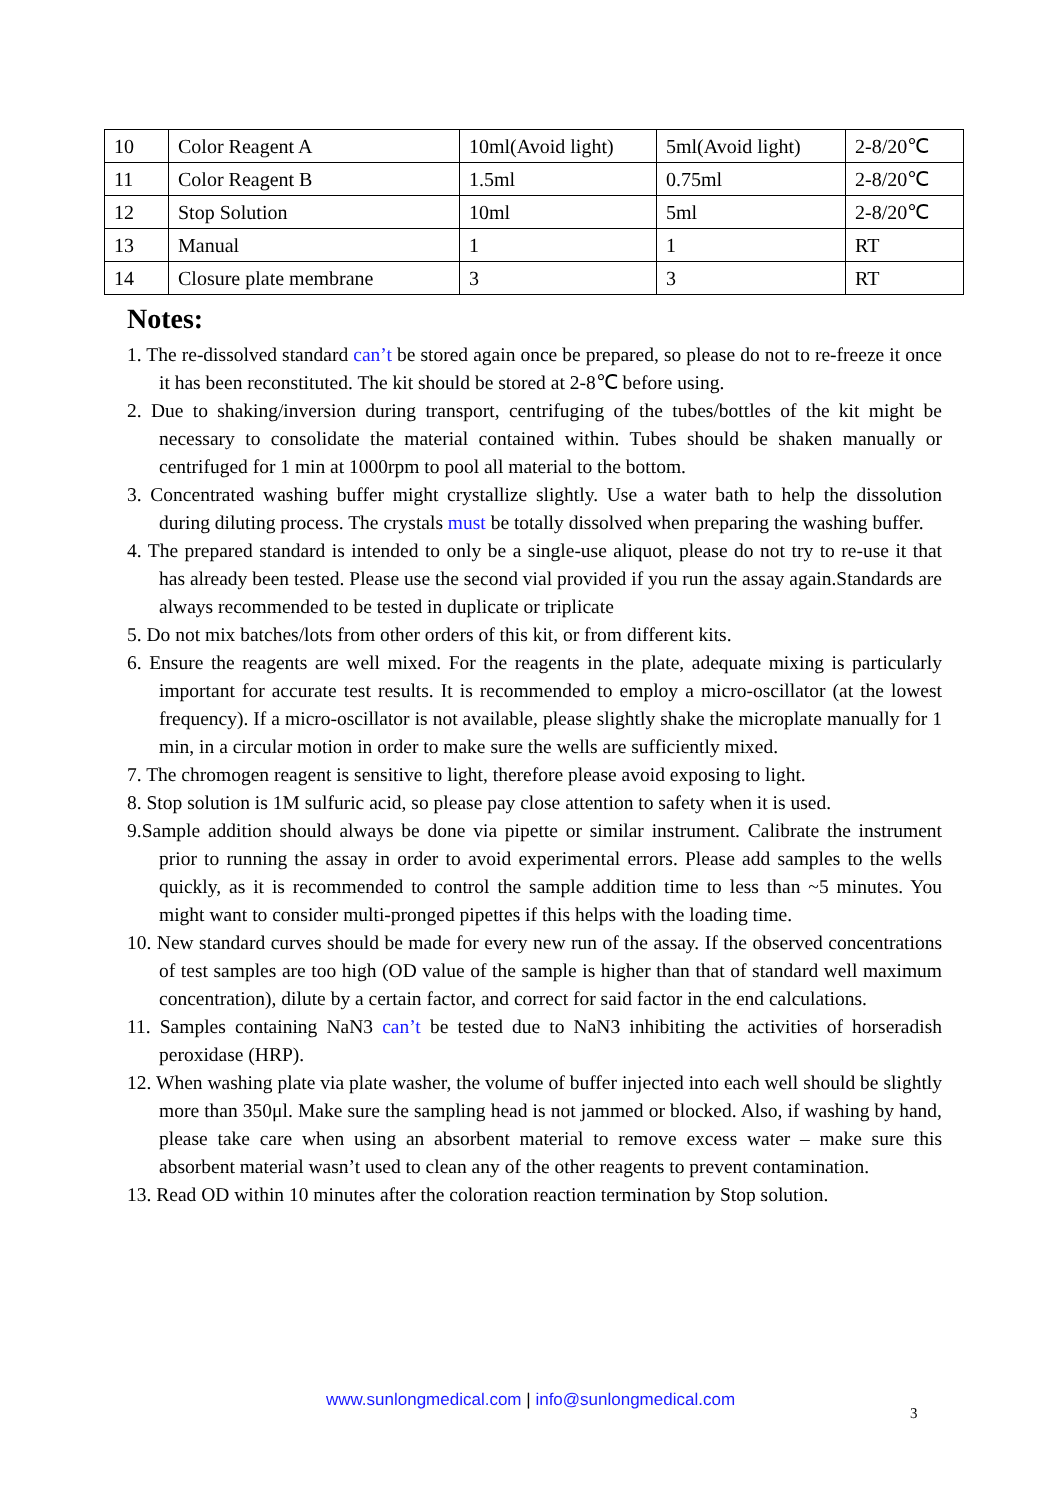| 10 | Color Reagent A | 10ml(Avoid light) | 5ml(Avoid light) | 2-8/20℃ |
| 11 | Color Reagent B | 1.5ml | 0.75ml | 2-8/20℃ |
| 12 | Stop Solution | 10ml | 5ml | 2-8/20℃ |
| 13 | Manual | 1 | 1 | RT |
| 14 | Closure plate membrane | 3 | 3 | RT |
Notes:
1. The re-dissolved standard can’t be stored again once be prepared, so please do not to re-freeze it once it has been reconstituted. The kit should be stored at 2-8℃ before using.
2. Due to shaking/inversion during transport, centrifuging of the tubes/bottles of the kit might be necessary to consolidate the material contained within. Tubes should be shaken manually or centrifuged for 1 min at 1000rpm to pool all material to the bottom.
3. Concentrated washing buffer might crystallize slightly. Use a water bath to help the dissolution during diluting process. The crystals must be totally dissolved when preparing the washing buffer.
4. The prepared standard is intended to only be a single-use aliquot, please do not try to re-use it that has already been tested. Please use the second vial provided if you run the assay again.Standards are always recommended to be tested in duplicate or triplicate
5. Do not mix batches/lots from other orders of this kit, or from different kits.
6. Ensure the reagents are well mixed. For the reagents in the plate, adequate mixing is particularly important for accurate test results. It is recommended to employ a micro-oscillator (at the lowest frequency). If a micro-oscillator is not available, please slightly shake the microplate manually for 1 min, in a circular motion in order to make sure the wells are sufficiently mixed.
7. The chromogen reagent is sensitive to light, therefore please avoid exposing to light.
8. Stop solution is 1M sulfuric acid, so please pay close attention to safety when it is used.
9.Sample addition should always be done via pipette or similar instrument. Calibrate the instrument prior to running the assay in order to avoid experimental errors. Please add samples to the wells quickly, as it is recommended to control the sample addition time to less than ~5 minutes. You might want to consider multi-pronged pipettes if this helps with the loading time.
10. New standard curves should be made for every new run of the assay. If the observed concentrations of test samples are too high (OD value of the sample is higher than that of standard well maximum concentration), dilute by a certain factor, and correct for said factor in the end calculations.
11. Samples containing NaN3 can’t be tested due to NaN3 inhibiting the activities of horseradish peroxidase (HRP).
12. When washing plate via plate washer, the volume of buffer injected into each well should be slightly more than 350μl. Make sure the sampling head is not jammed or blocked. Also, if washing by hand, please take care when using an absorbent material to remove excess water – make sure this absorbent material wasn’t used to clean any of the other reagents to prevent contamination.
13. Read OD within 10 minutes after the coloration reaction termination by Stop solution.
www.sunlongmedical.com | info@sunlongmedical.com
3